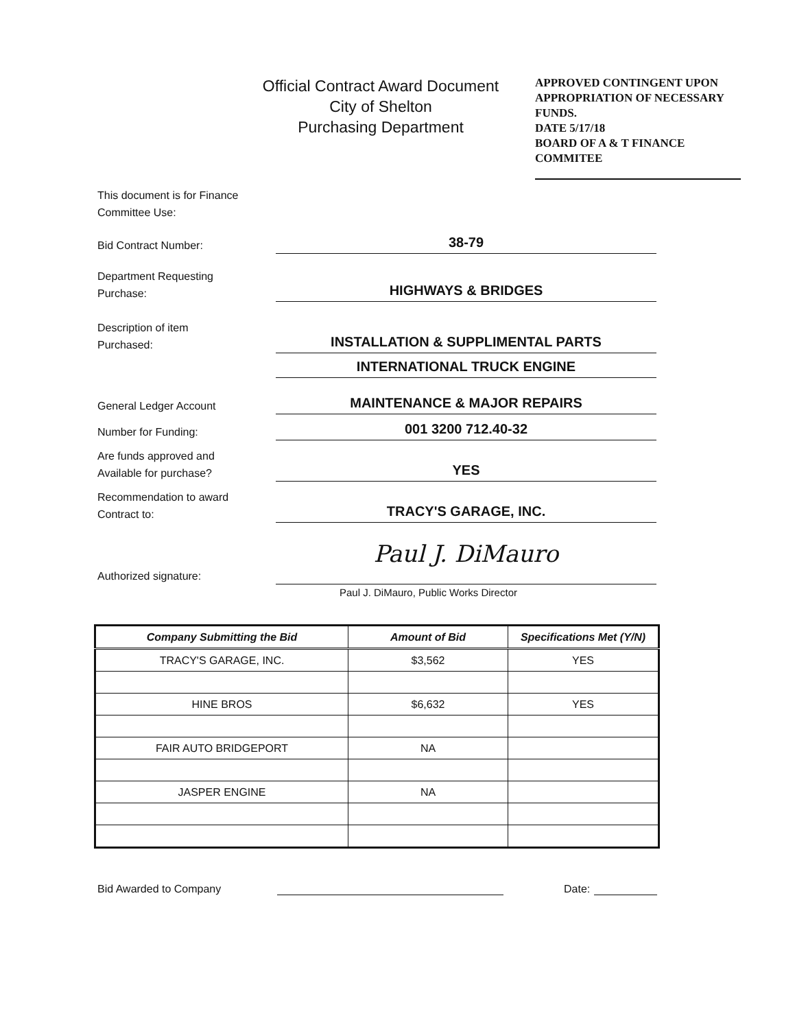Official Contract Award Document
City of Shelton
Purchasing Department
APPROVED CONTINGENT UPON APPROPRIATION OF NECESSARY FUNDS.
DATE 5/17/18
BOARD OF A & T FINANCE COMMITEE
This document is for Finance Committee Use:
Bid Contract Number:
38-79
Department Requesting
Purchase:
HIGHWAYS & BRIDGES
Description of item
Purchased:
INSTALLATION & SUPPLIMENTAL PARTS
INTERNATIONAL TRUCK ENGINE
General Ledger Account
MAINTENANCE & MAJOR REPAIRS
Number for Funding:
001 3200 712.40-32
Are funds approved and
Available for purchase?
YES
Recommendation to award
Contract to:
TRACY'S GARAGE, INC.
Authorized signature:
Paul J. DiMauro
Paul J. DiMauro, Public Works Director
| Company Submitting the Bid | Amount of Bid | Specifications Met (Y/N) |
| --- | --- | --- |
| TRACY'S GARAGE, INC. | $3,562 | YES |
| HINE BROS | $6,632 | YES |
| FAIR AUTO BRIDGEPORT | NA | |
| JASPER ENGINE | NA | |
Bid Awarded to Company Date: